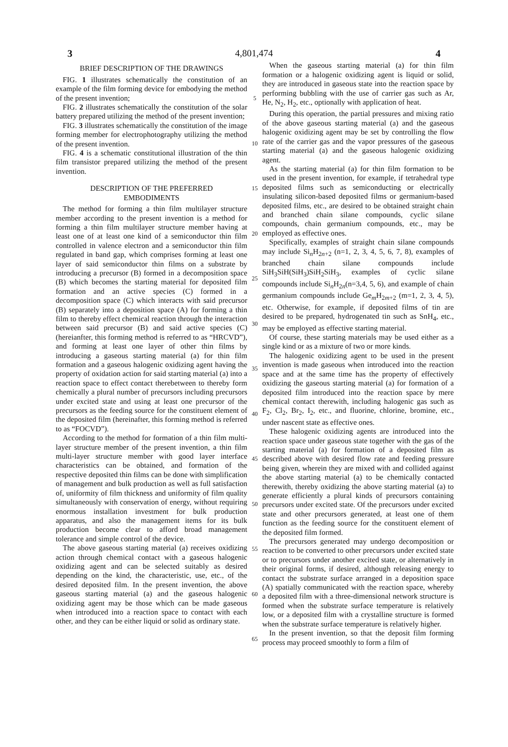3
4,801,474
4
BRIEF DESCRIPTION OF THE DRAWINGS
FIG. 1 illustrates schematically the constitution of an example of the film forming device for embodying the method of the present invention;
FIG. 2 illustrates schematically the constitution of the solar battery prepared utilizing the method of the present invention;
FIG. 3 illustrates schematically the constitution of the image forming member for electrophotography utilizing the method of the present invention.
FIG. 4 is a schematic constitutional illustration of the thin film transistor prepared utilizing the method of the present invention.
DESCRIPTION OF THE PREFERRED
EMBODIMENTS
The method for forming a thin film multilayer structure member according to the present invention is a method for forming a thin film multilayer structure member having at least one of at least one kind of a semiconductor thin film controlled in valence electron and a semiconductor thin film regulated in band gap, which comprises forming at least one layer of said semiconductor thin films on a substrate by introducing a precursor (B) formed in a decomposition space (B) which becomes the starting material for deposited film formation and an active species (C) formed in a decomposition space (C) which interacts with said precursor (B) separately into a deposition space (A) for forming a thin film to thereby effect chemical reaction through the interaction between said precursor (B) and said active species (C) (hereianfter, this forming method is referred to as “HRCVD”), and forming at least one layer of other thin films by introducing a gaseous starting material (a) for thin film formation and a gaseous halogenic oxidizing agent having the property of oxidation action for said starting material (a) into a reaction space to effect contact therebetween to thereby form chemically a plural number of precursors including precursors under excited state and using at least one precursor of the precursors as the feeding source for the constituent element of the deposited film (hereinafter, this forming method is referred to as “FOCVD”).
According to the method for formation of a thin film multi-layer structure member of the present invention, a thin film multi-layer structure member with good layer interface characteristics can be obtained, and formation of the respective deposited thin films can be done with simplification of management and bulk production as well as full satisfaction of, uniformity of film thickness and uniformity of film quality simultaneously with conservation of energy, without requiring enormous installation investment for bulk production apparatus, and also the management items for its bulk production become clear to afford broad management tolerance and simple control of the device.
The above gaseous starting material (a) receives oxidizing action through chemical contact with a gaseous halogenic oxidizing agent and can be selected suitably as desired depending on the kind, the characteristic, use, etc., of the desired deposited film. In the present invention, the above gaseous starting material (a) and the gaseous halogenic oxidizing agent may be those which can be made gaseous when introduced into a reaction space to contact with each other, and they can be either liquid or solid as ordinary state.
5
10
15
20
25
30
35
40
45
50
55
60
65
When the gaseous starting material (a) for thin film formation or a halogenic oxidizing agent is liquid or solid, they are introduced in gaseous state into the reaction space by performing bubbling with the use of carrier gas such as Ar, He, N<sub>2</sub>, H<sub>2</sub>, etc., optionally with application of heat.
During this operation, the partial pressures and mixing ratio of the above gaseous starting material (a) and the gaseous halogenic oxidizing agent may be set by controlling the flow rate of the carrier gas and the vapor pressures of the gaseous starting material (a) and the gaseous halogenic oxidizing agent.
As the starting material (a) for thin film formation to be used in the present invention, for example, if tetrahedral type deposited films such as semiconducting or electrically insulating silicon-based deposited films or germanium-based deposited films, etc., are desired to be obtained straight chain and branched chain silane compounds, cyclic silane compounds, chain germanium compounds, etc., may be employed as effective ones.
Specifically, examples of straight chain silane compounds may include Si<sub>n</sub>H<sub>2n+2</sub> (n=1, 2, 3, 4, 5, 6, 7, 8), examples of branched chain silane compounds include SiH<sub>3</sub>SiH(SiH<sub>3</sub>)SiH<sub>2</sub>SiH<sub>3</sub>, examples of cyclic silane compounds include Si<sub>n</sub>H<sub>2n</sub>(n=3,4, 5, 6), and example of chain germanium compounds include Ge<sub>m</sub>H<sub>2m+2</sub> (m=1, 2, 3, 4, 5), etc. Otherwise, for example, if deposited films of tin are desired to be prepared, hydrogenated tin such as SnH<sub>4</sub>, etc., may be employed as effective starting material.
Of course, these starting materials may be used either as a single kind or as a mixture of two or more kinds.
The halogenic oxidizing agent to be used in the present invention is made gaseous when introduced into the reaction space and at the same time has the property of effectively oxidizing the gaseous starting material (a) for formation of a deposited film introduced into the reaction space by mere chemical contact therewith, including halogenic gas such as F<sub>2</sub>, Cl<sub>2</sub>, Br<sub>2</sub>, I<sub>2</sub>, etc., and fluorine, chlorine, bromine, etc., under nascent state as effective ones.
These halogenic oxidizing agents are introduced into the reaction space under gaseous state together with the gas of the starting material (a) for formation of a deposited film as described above with desired flow rate and feeding pressure being given, wherein they are mixed with and collided against the above starting material (a) to be chemically contacted therewith, thereby oxidizing the above starting material (a) to generate efficiently a plural kinds of precursors containing precursors under excited state. Of the precursors under excited state and other precursors generated, at least one of them function as the feeding source for the constituent element of the deposited film formed.
The precursors generated may undergo decomposition or reaction to be converted to other precursors under excited state or to precursors under another excited state, or alternatively in their original forms, if desired, although releasing energy to contact the substrate surface arranged in a deposition space (A) spatially communicated with the reaction space, whereby a deposited film with a three-dimensional network structure is formed when the substrate surface temperature is relatively low, or a deposited film with a crystalline structure is formed when the substrate surface temperature is relatively higher.
In the present invention, so that the deposit film forming process may proceed smoothly to form a film of